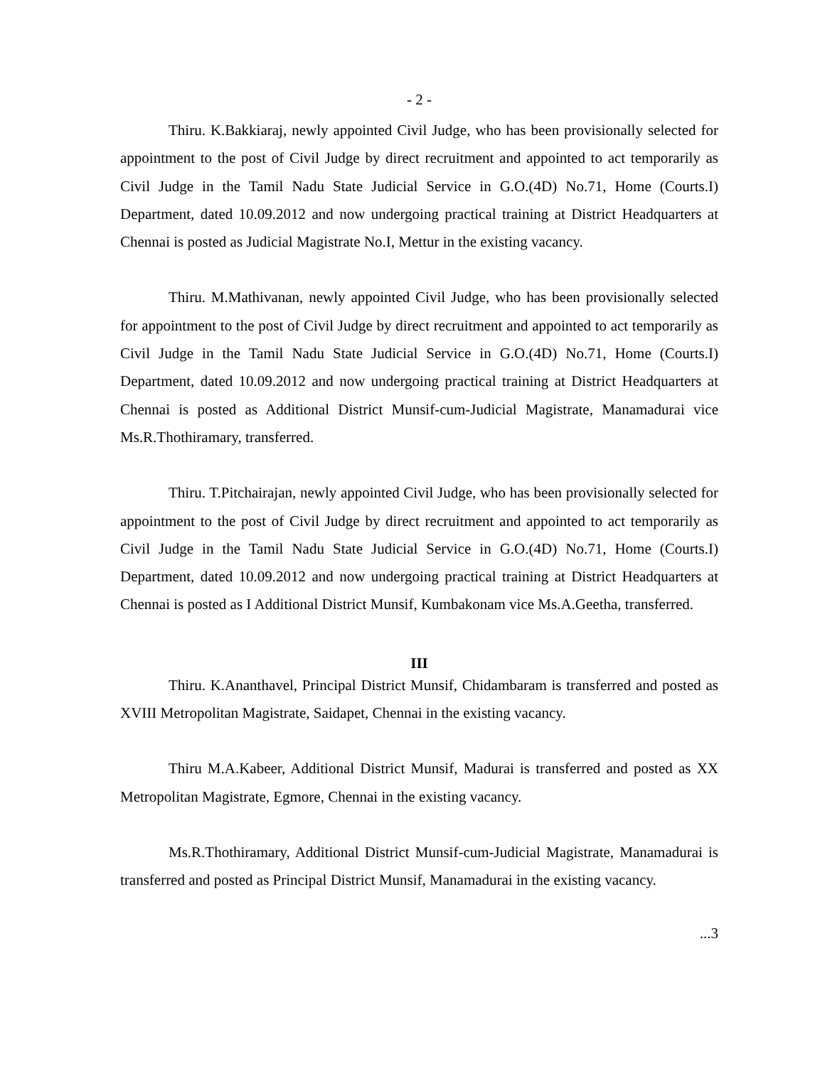- 2 -
Thiru. K.Bakkiaraj, newly appointed Civil Judge, who has been provisionally selected for appointment to the post of Civil Judge by direct recruitment and appointed to act temporarily as Civil Judge in the Tamil Nadu State Judicial Service in G.O.(4D) No.71, Home (Courts.I) Department, dated 10.09.2012 and now undergoing practical training at District Headquarters at Chennai is posted as Judicial Magistrate No.I, Mettur in the existing vacancy.
Thiru. M.Mathivanan, newly appointed Civil Judge, who has been provisionally selected for appointment to the post of Civil Judge by direct recruitment and appointed to act temporarily as Civil Judge in the Tamil Nadu State Judicial Service in G.O.(4D) No.71, Home (Courts.I) Department, dated 10.09.2012 and now undergoing practical training at District Headquarters at Chennai is posted as Additional District Munsif-cum-Judicial Magistrate, Manamadurai vice Ms.R.Thothiramary, transferred.
Thiru. T.Pitchairajan, newly appointed Civil Judge, who has been provisionally selected for appointment to the post of Civil Judge by direct recruitment and appointed to act temporarily as Civil Judge in the Tamil Nadu State Judicial Service in G.O.(4D) No.71, Home (Courts.I) Department, dated 10.09.2012 and now undergoing practical training at District Headquarters at Chennai is posted as I Additional District Munsif, Kumbakonam vice Ms.A.Geetha, transferred.
III
Thiru. K.Ananthavel, Principal District Munsif, Chidambaram is transferred and posted as XVIII Metropolitan Magistrate, Saidapet, Chennai in the existing vacancy.
Thiru M.A.Kabeer, Additional District Munsif, Madurai is transferred and posted as XX Metropolitan Magistrate, Egmore, Chennai in the existing vacancy.
Ms.R.Thothiramary, Additional District Munsif-cum-Judicial Magistrate, Manamadurai is transferred and posted as Principal District Munsif, Manamadurai in the existing vacancy.
...3